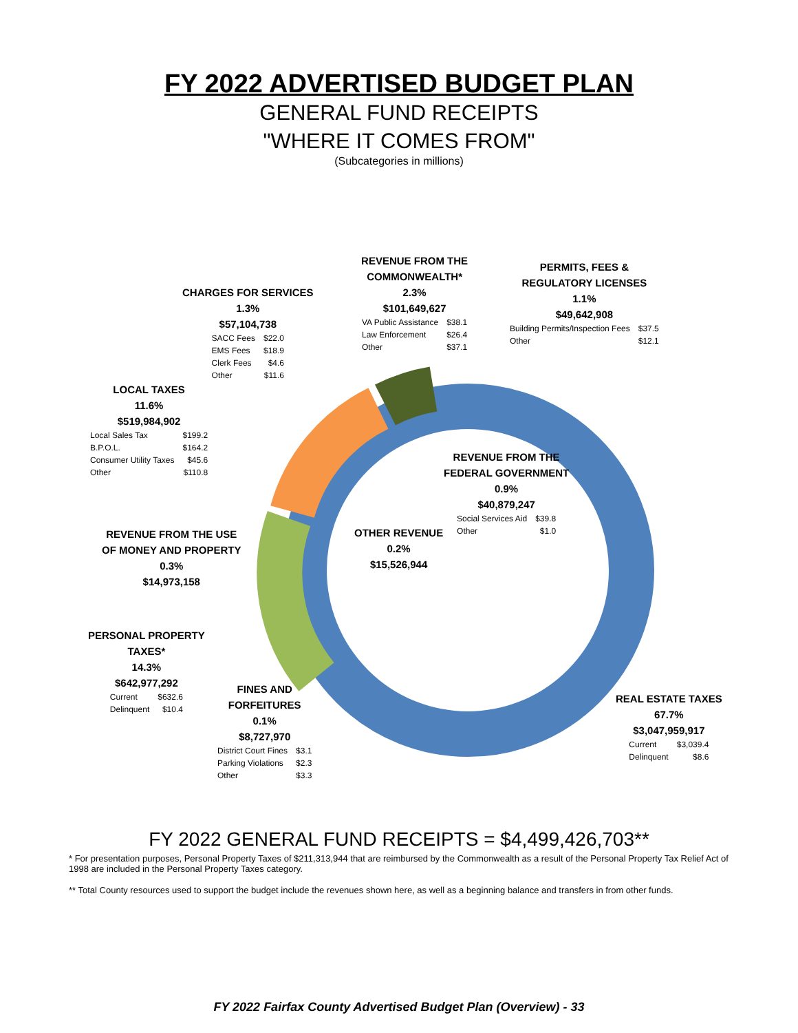FY 2022 ADVERTISED BUDGET PLAN
GENERAL FUND RECEIPTS
"WHERE IT COMES FROM"
(Subcategories in millions)
CHARGES FOR SERVICES
1.3%
$57,104,738
| SACC Fees | $22.0 |
| EMS Fees | $18.9 |
| Clerk Fees | $4.6 |
| Other | $11.6 |
REVENUE FROM THE
COMMONWEALTH*
2.3%
$101,649,627
| VA Public Assistance | $38.1 |
| Law Enforcement | $26.4 |
| Other | $37.1 |
PERMITS, FEES &
REGULATORY LICENSES
1.1%
$49,642,908
| Building Permits/Inspection Fees | $37.5 |
| Other | $12.1 |
LOCAL TAXES
11.6%
$519,984,902
| Local Sales Tax | $199.2 |
| B.P.O.L. | $164.2 |
| Consumer Utility Taxes | $45.6 |
| Other | $110.8 |
REVENUE FROM THE
FEDERAL GOVERNMENT
0.9%
$40,879,247
| Social Services Aid | $39.8 |
| Other | $1.0 |
REVENUE FROM THE USE
OF MONEY AND PROPERTY
0.3%
$14,973,158
OTHER REVENUE
0.2%
$15,526,944
PERSONAL PROPERTY
TAXES*
14.3%
$642,977,292
| Current | $632.6 |
| Delinquent | $10.4 |
FINES AND
FORFEITURES
0.1%
$8,727,970
| District Court Fines | $3.1 |
| Parking Violations | $2.3 |
| Other | $3.3 |
REAL ESTATE TAXES
67.7%
$3,047,959,917
| Current | $3,039.4 |
| Delinquent | $8.6 |
FY 2022 GENERAL FUND RECEIPTS = $4,499,426,703**
* For presentation purposes, Personal Property Taxes of $211,313,944 that are reimbursed by the Commonwealth as a result of the Personal Property Tax Relief Act of 1998 are included in the Personal Property Taxes category.
** Total County resources used to support the budget include the revenues shown here, as well as a beginning balance and transfers in from other funds.
FY 2022 Fairfax County Advertised Budget Plan (Overview) - 33